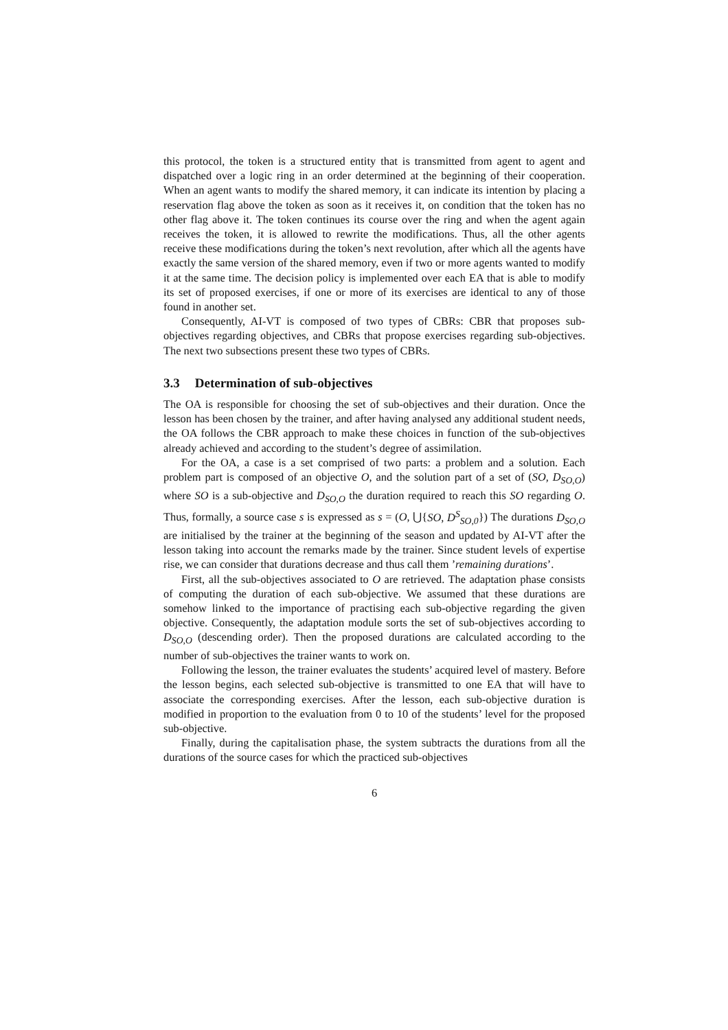this protocol, the token is a structured entity that is transmitted from agent to agent and dispatched over a logic ring in an order determined at the beginning of their cooperation. When an agent wants to modify the shared memory, it can indicate its intention by placing a reservation flag above the token as soon as it receives it, on condition that the token has no other flag above it. The token continues its course over the ring and when the agent again receives the token, it is allowed to rewrite the modifications. Thus, all the other agents receive these modifications during the token’s next revolution, after which all the agents have exactly the same version of the shared memory, even if two or more agents wanted to modify it at the same time. The decision policy is implemented over each EA that is able to modify its set of proposed exercises, if one or more of its exercises are identical to any of those found in another set.
Consequently, AI-VT is composed of two types of CBRs: CBR that proposes sub-objectives regarding objectives, and CBRs that propose exercises regarding sub-objectives. The next two subsections present these two types of CBRs.
3.3 Determination of sub-objectives
The OA is responsible for choosing the set of sub-objectives and their duration. Once the lesson has been chosen by the trainer, and after having analysed any additional student needs, the OA follows the CBR approach to make these choices in function of the sub-objectives already achieved and according to the student’s degree of assimilation.
For the OA, a case is a set comprised of two parts: a problem and a solution. Each problem part is composed of an objective O, and the solution part of a set of (SO, D<sub>SO,O</sub>) where SO is a sub-objective and D<sub>SO,O</sub> the duration required to reach this SO regarding O. Thus, formally, a source case s is expressed as s = (O, ⋃{SO, D<sup>S</sup><sub>SO,0</sub>}) The durations D<sub>SO,O</sub> are initialised by the trainer at the beginning of the season and updated by AI-VT after the lesson taking into account the remarks made by the trainer. Since student levels of expertise rise, we can consider that durations decrease and thus call them ’remaining durations’.
First, all the sub-objectives associated to O are retrieved. The adaptation phase consists of computing the duration of each sub-objective. We assumed that these durations are somehow linked to the importance of practising each sub-objective regarding the given objective. Consequently, the adaptation module sorts the set of sub-objectives according to D<sub>SO,O</sub> (descending order). Then the proposed durations are calculated according to the number of sub-objectives the trainer wants to work on.
Following the lesson, the trainer evaluates the students’ acquired level of mastery. Before the lesson begins, each selected sub-objective is transmitted to one EA that will have to associate the corresponding exercises. After the lesson, each sub-objective duration is modified in proportion to the evaluation from 0 to 10 of the students’ level for the proposed sub-objective.
Finally, during the capitalisation phase, the system subtracts the durations from all the durations of the source cases for which the practiced sub-objectives
6